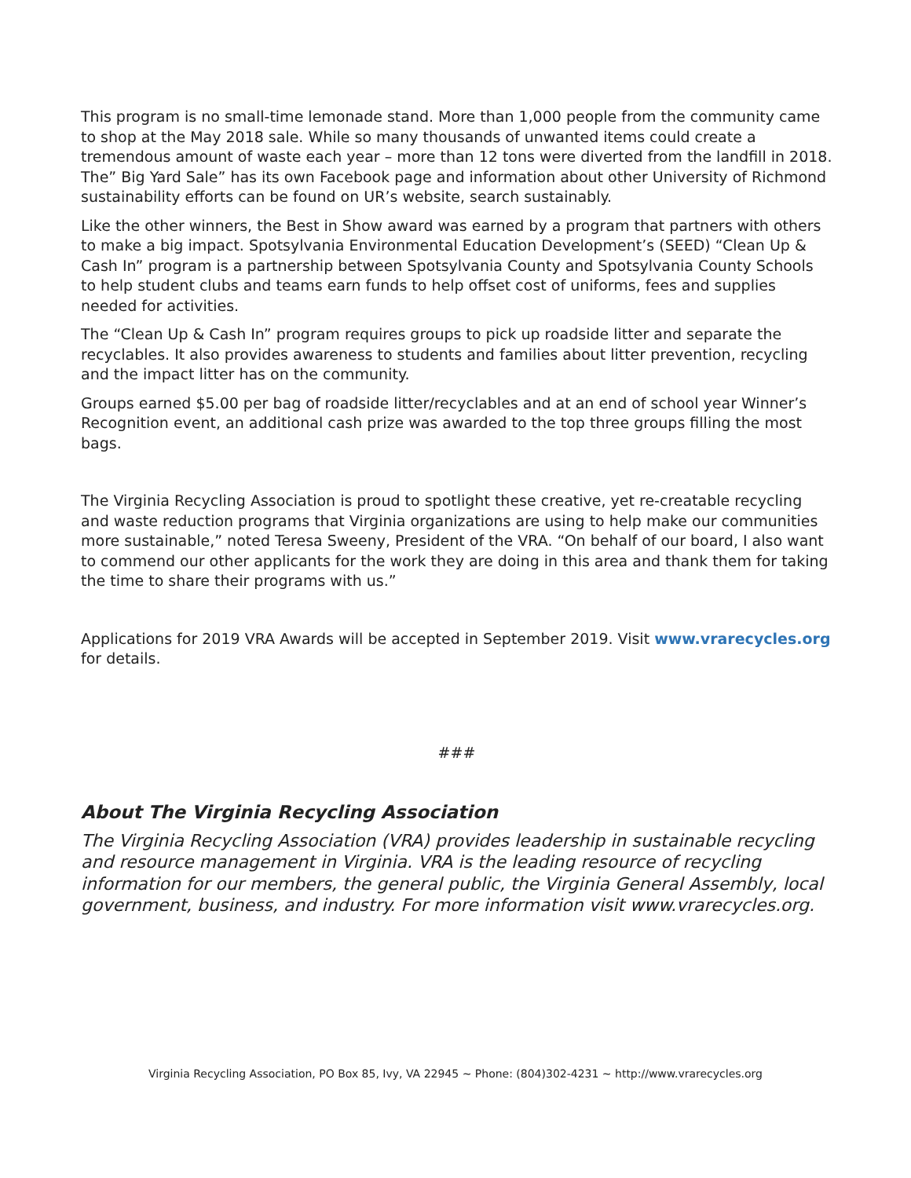This program is no small-time lemonade stand. More than 1,000 people from the community came to shop at the May 2018 sale. While so many thousands of unwanted items could create a tremendous amount of waste each year – more than 12 tons were diverted from the landfill in 2018. The” Big Yard Sale” has its own Facebook page and information about other University of Richmond sustainability efforts can be found on UR’s website, search sustainably.
Like the other winners, the Best in Show award was earned by a program that partners with others to make a big impact. Spotsylvania Environmental Education Development’s (SEED) “Clean Up & Cash In” program is a partnership between Spotsylvania County and Spotsylvania County Schools to help student clubs and teams earn funds to help offset cost of uniforms, fees and supplies needed for activities.
The “Clean Up & Cash In” program requires groups to pick up roadside litter and separate the recyclables. It also provides awareness to students and families about litter prevention, recycling and the impact litter has on the community.
Groups earned $5.00 per bag of roadside litter/recyclables and at an end of school year Winner’s Recognition event, an additional cash prize was awarded to the top three groups filling the most bags.
The Virginia Recycling Association is proud to spotlight these creative, yet re-creatable recycling and waste reduction programs that Virginia organizations are using to help make our communities more sustainable,” noted Teresa Sweeny, President of the VRA. “On behalf of our board, I also want to commend our other applicants for the work they are doing in this area and thank them for taking the time to share their programs with us.”
Applications for 2019 VRA Awards will be accepted in September 2019. Visit www.vrarecycles.org for details.
###
About The Virginia Recycling Association
The Virginia Recycling Association (VRA) provides leadership in sustainable recycling and resource management in Virginia. VRA is the leading resource of recycling information for our members, the general public, the Virginia General Assembly, local government, business, and industry. For more information visit www.vrarecycles.org.
Virginia Recycling Association, PO Box 85, Ivy, VA 22945 ~ Phone: (804)302-4231 ~ http://www.vrarecycles.org